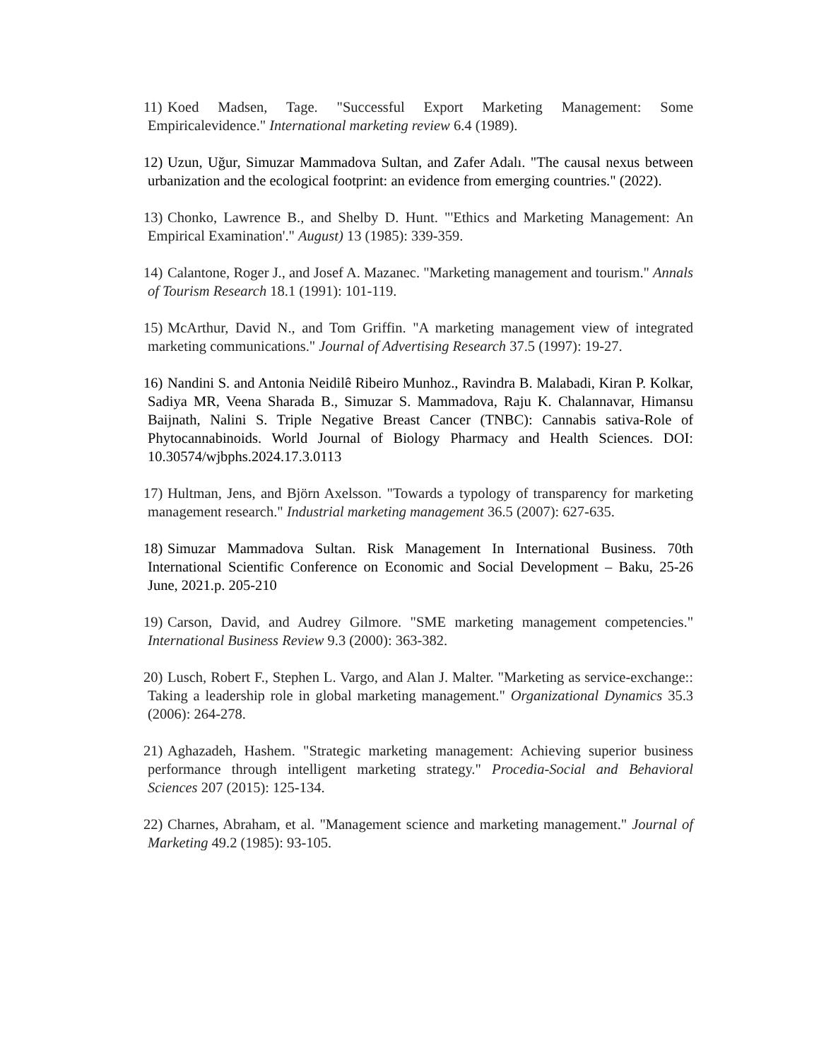11) Koed Madsen, Tage. "Successful Export Marketing Management: Some Empiricalevidence." International marketing review 6.4 (1989).
12) Uzun, Uğur, Simuzar Mammadova Sultan, and Zafer Adalı. "The causal nexus between urbanization and the ecological footprint: an evidence from emerging countries." (2022).
13) Chonko, Lawrence B., and Shelby D. Hunt. "'Ethics and Marketing Management: An Empirical Examination'." August) 13 (1985): 339-359.
14) Calantone, Roger J., and Josef A. Mazanec. "Marketing management and tourism." Annals of Tourism Research 18.1 (1991): 101-119.
15) McArthur, David N., and Tom Griffin. "A marketing management view of integrated marketing communications." Journal of Advertising Research 37.5 (1997): 19-27.
16) Nandini S. and Antonia Neidilê Ribeiro Munhoz., Ravindra B. Malabadi, Kiran P. Kolkar, Sadiya MR, Veena Sharada B., Simuzar S. Mammadova, Raju K. Chalannavar, Himansu Baijnath, Nalini S. Triple Negative Breast Cancer (TNBC): Cannabis sativa-Role of Phytocannabinoids. World Journal of Biology Pharmacy and Health Sciences. DOI: 10.30574/wjbphs.2024.17.3.0113
17) Hultman, Jens, and Björn Axelsson. "Towards a typology of transparency for marketing management research." Industrial marketing management 36.5 (2007): 627-635.
18) Simuzar Mammadova Sultan. Risk Management In International Business. 70th International Scientific Conference on Economic and Social Development – Baku, 25-26 June, 2021.p. 205-210
19) Carson, David, and Audrey Gilmore. "SME marketing management competencies." International Business Review 9.3 (2000): 363-382.
20) Lusch, Robert F., Stephen L. Vargo, and Alan J. Malter. "Marketing as service-exchange:: Taking a leadership role in global marketing management." Organizational Dynamics 35.3 (2006): 264-278.
21) Aghazadeh, Hashem. "Strategic marketing management: Achieving superior business performance through intelligent marketing strategy." Procedia-Social and Behavioral Sciences 207 (2015): 125-134.
22) Charnes, Abraham, et al. "Management science and marketing management." Journal of Marketing 49.2 (1985): 93-105.